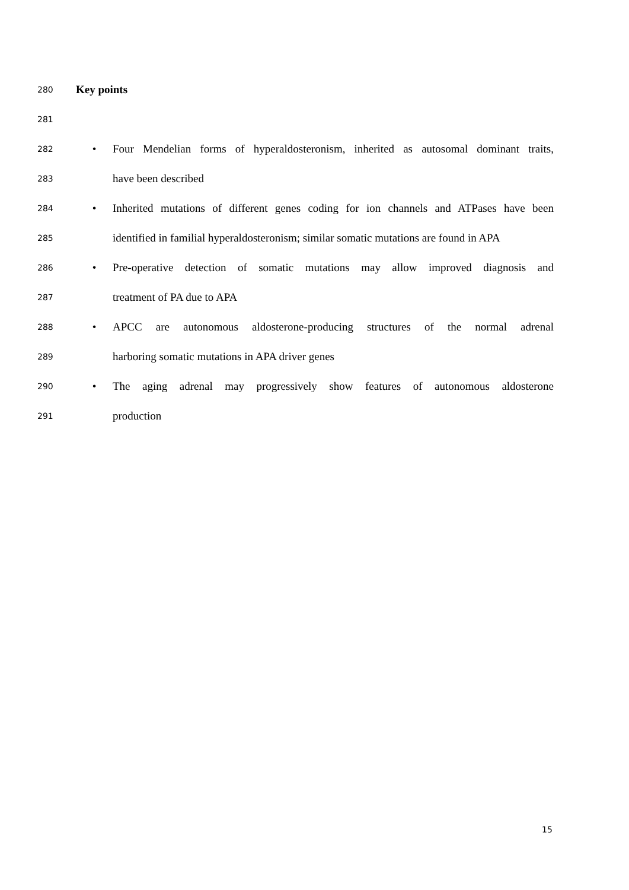280 Key points
281
282 • Four Mendelian forms of hyperaldosteronism, inherited as autosomal dominant traits,
283 have been described
284 • Inherited mutations of different genes coding for ion channels and ATPases have been
285 identified in familial hyperaldosteronism; similar somatic mutations are found in APA
286 • Pre-operative detection of somatic mutations may allow improved diagnosis and
287 treatment of PA due to APA
288 • APCC are autonomous aldosterone-producing structures of the normal adrenal
289 harboring somatic mutations in APA driver genes
290 • The aging adrenal may progressively show features of autonomous aldosterone
291 production
15